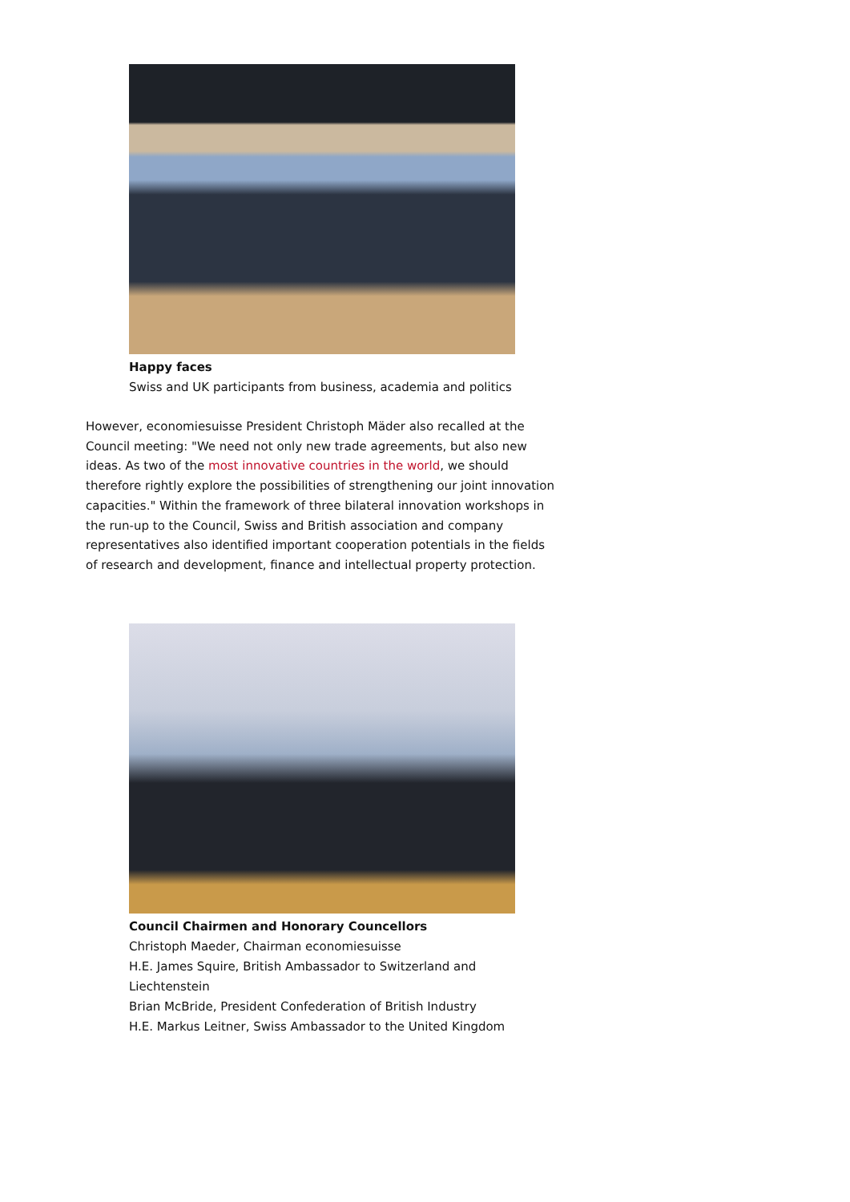Happy faces
Swiss and UK participants from business, academia and politics
However, economiesuisse President Christoph Mäder also recalled at the Council meeting: "We need not only new trade agreements, but also new ideas. As two of the most innovative countries in the world, we should therefore rightly explore the possibilities of strengthening our joint innovation capacities." Within the framework of three bilateral innovation workshops in the run-up to the Council, Swiss and British association and company representatives also identified important cooperation potentials in the fields of research and development, finance and intellectual property protection.
Council Chairmen and Honorary Councellors
Christoph Maeder, Chairman economiesuisse
H.E. James Squire, British Ambassador to Switzerland and Liechtenstein
Brian McBride, President Confederation of British Industry
H.E. Markus Leitner, Swiss Ambassador to the United Kingdom